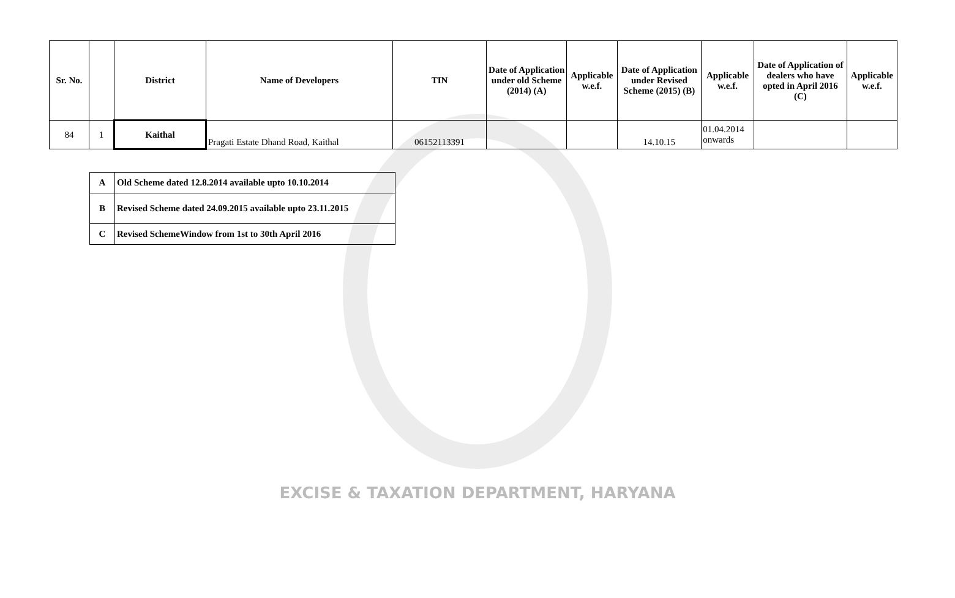| Sr. No. | | District | Name of Developers | TIN | Date of Application under old Scheme (2014) (A) | Applicable w.e.f. | Date of Application under Revised Scheme (2015) (B) | Applicable w.e.f. | Date of Application of dealers who have opted in April 2016 (C) | Applicable w.e.f. |
| --- | --- | --- | --- | --- | --- | --- | --- | --- | --- | --- |
| 84 | 1 | Kaithal | Pragati Estate Dhand Road, Kaithal | 06152113391 | | | 14.10.15 | 01.04.2014 onwards | | |
| A | Old Scheme dated 12.8.2014 available upto 10.10.2014 |
| B | Revised Scheme dated 24.09.2015 available upto 23.11.2015 |
| C | Revised SchemeWindow from 1st to 30th April 2016 |
EXCISE & TAXATION DEPARTMENT, HARYANA